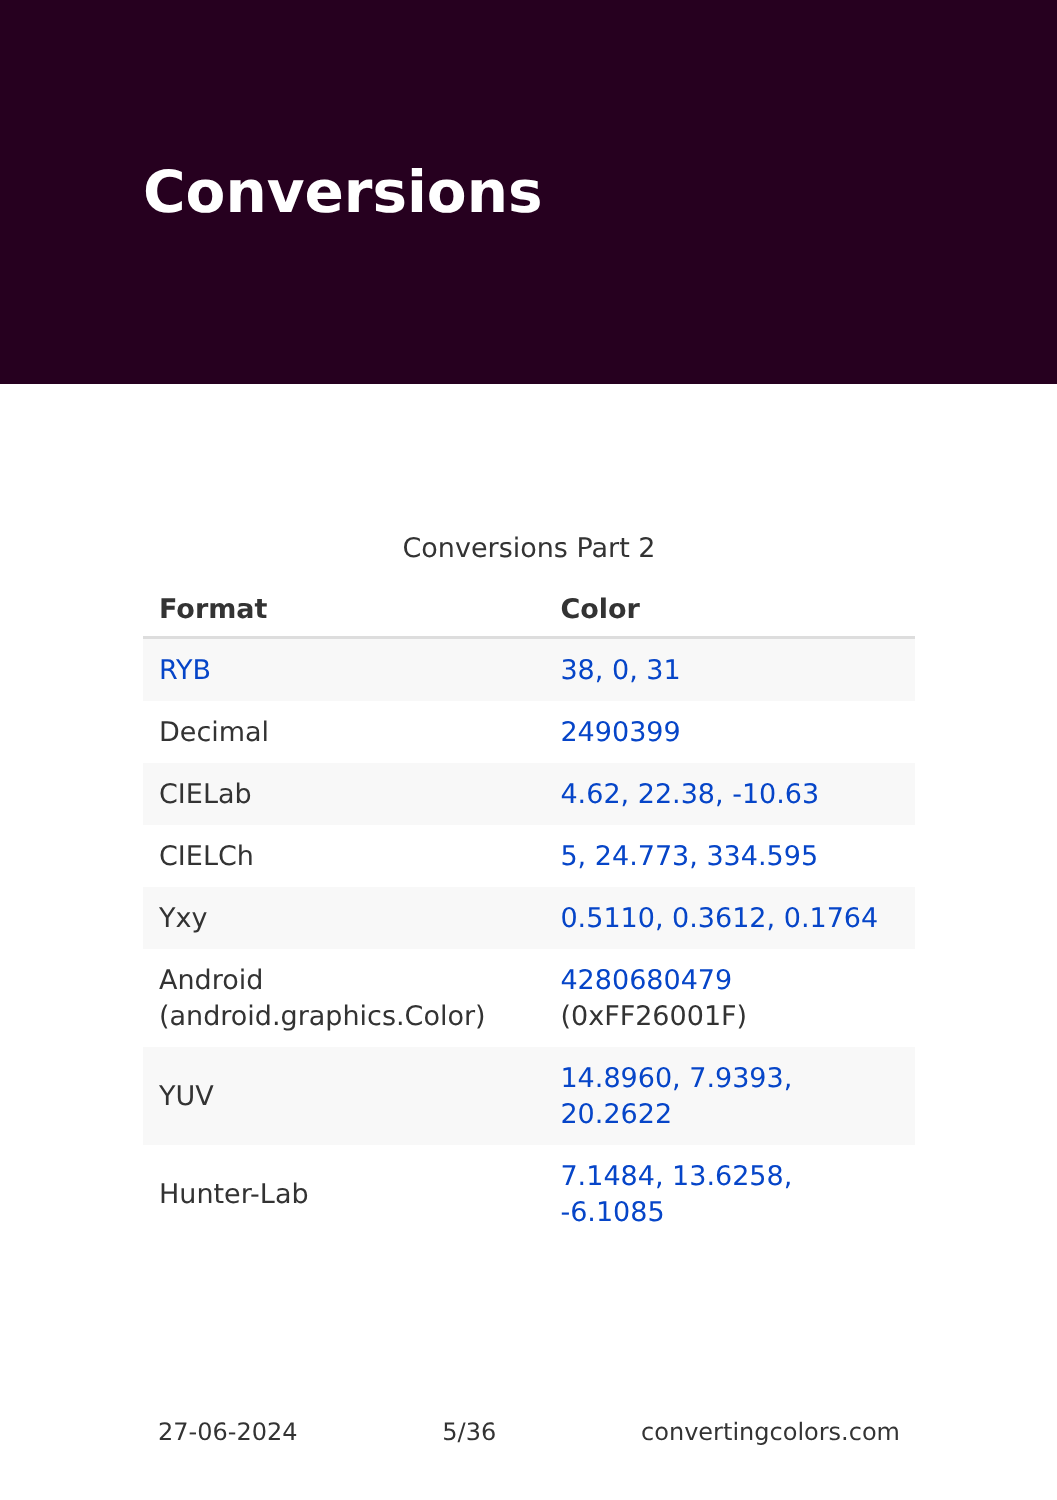Conversions
Conversions Part 2
| Format | Color |
| --- | --- |
| RYB | 38, 0, 31 |
| Decimal | 2490399 |
| CIELab | 4.62, 22.38, -10.63 |
| CIELCh | 5, 24.773, 334.595 |
| Yxy | 0.5110, 0.3612, 0.1764 |
| Android (android.graphics.Color) | 4280680479 (0xFF26001F) |
| YUV | 14.8960, 7.9393, 20.2622 |
| Hunter-Lab | 7.1484, 13.6258, -6.1085 |
27-06-2024 5/36 convertingcolors.com